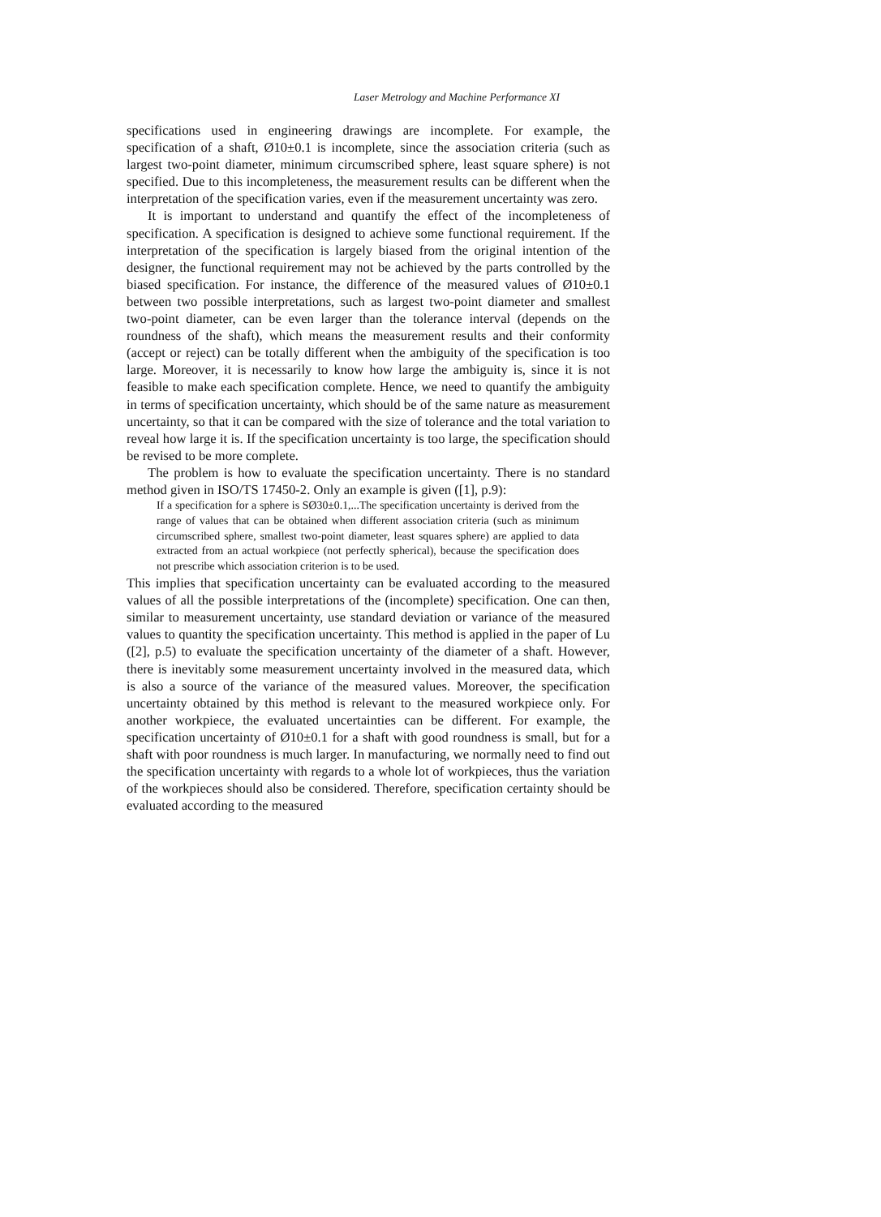Laser Metrology and Machine Performance XI
specifications used in engineering drawings are incomplete. For example, the specification of a shaft, Ø10±0.1 is incomplete, since the association criteria (such as largest two-point diameter, minimum circumscribed sphere, least square sphere) is not specified. Due to this incompleteness, the measurement results can be different when the interpretation of the specification varies, even if the measurement uncertainty was zero.
It is important to understand and quantify the effect of the incompleteness of specification. A specification is designed to achieve some functional requirement. If the interpretation of the specification is largely biased from the original intention of the designer, the functional requirement may not be achieved by the parts controlled by the biased specification. For instance, the difference of the measured values of Ø10±0.1 between two possible interpretations, such as largest two-point diameter and smallest two-point diameter, can be even larger than the tolerance interval (depends on the roundness of the shaft), which means the measurement results and their conformity (accept or reject) can be totally different when the ambiguity of the specification is too large. Moreover, it is necessarily to know how large the ambiguity is, since it is not feasible to make each specification complete. Hence, we need to quantify the ambiguity in terms of specification uncertainty, which should be of the same nature as measurement uncertainty, so that it can be compared with the size of tolerance and the total variation to reveal how large it is. If the specification uncertainty is too large, the specification should be revised to be more complete.
The problem is how to evaluate the specification uncertainty. There is no standard method given in ISO/TS 17450-2. Only an example is given ([1], p.9):
If a specification for a sphere is SØ30±0.1,...The specification uncertainty is derived from the range of values that can be obtained when different association criteria (such as minimum circumscribed sphere, smallest two-point diameter, least squares sphere) are applied to data extracted from an actual workpiece (not perfectly spherical), because the specification does not prescribe which association criterion is to be used.
This implies that specification uncertainty can be evaluated according to the measured values of all the possible interpretations of the (incomplete) specification. One can then, similar to measurement uncertainty, use standard deviation or variance of the measured values to quantity the specification uncertainty. This method is applied in the paper of Lu ([2], p.5) to evaluate the specification uncertainty of the diameter of a shaft. However, there is inevitably some measurement uncertainty involved in the measured data, which is also a source of the variance of the measured values. Moreover, the specification uncertainty obtained by this method is relevant to the measured workpiece only. For another workpiece, the evaluated uncertainties can be different. For example, the specification uncertainty of Ø10±0.1 for a shaft with good roundness is small, but for a shaft with poor roundness is much larger. In manufacturing, we normally need to find out the specification uncertainty with regards to a whole lot of workpieces, thus the variation of the workpieces should also be considered. Therefore, specification certainty should be evaluated according to the measured